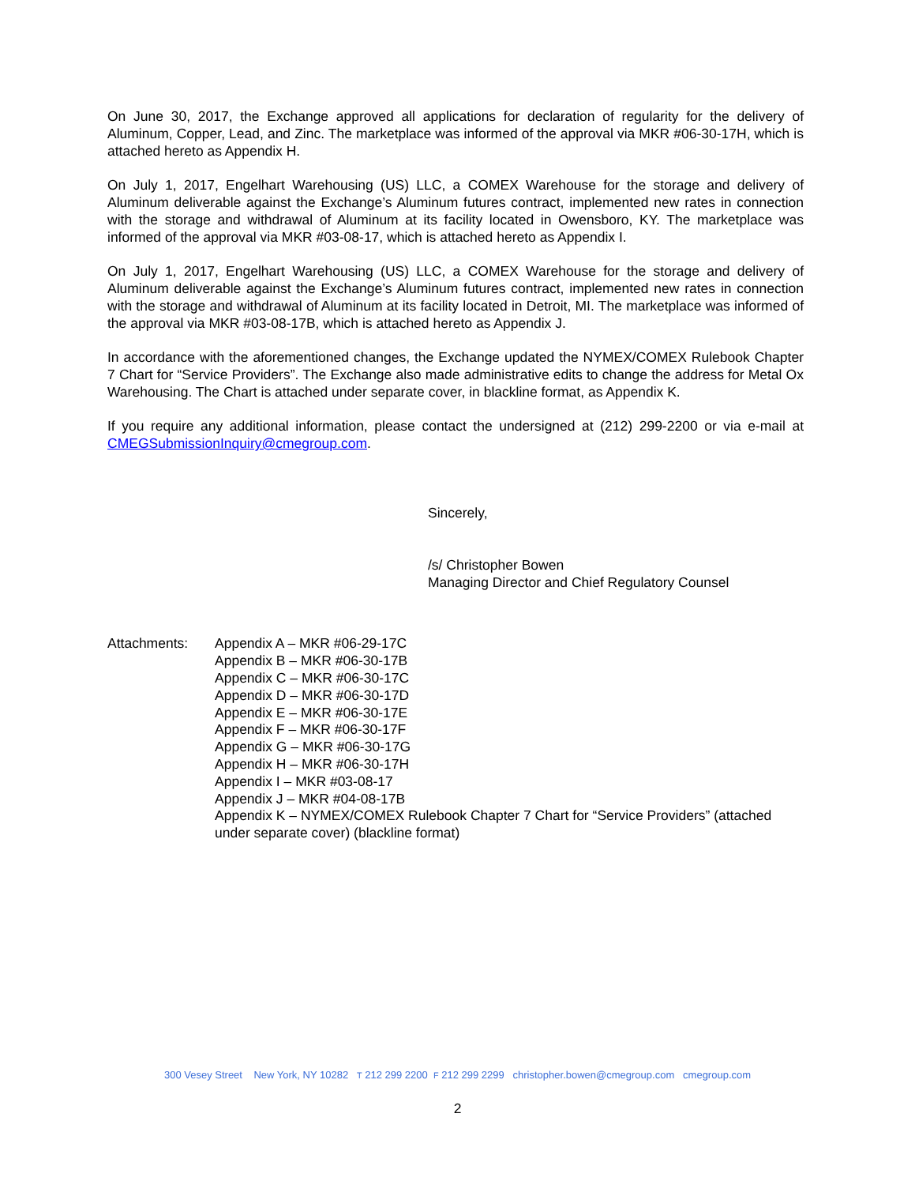On June 30, 2017, the Exchange approved all applications for declaration of regularity for the delivery of Aluminum, Copper, Lead, and Zinc. The marketplace was informed of the approval via MKR #06-30-17H, which is attached hereto as Appendix H.
On July 1, 2017, Engelhart Warehousing (US) LLC, a COMEX Warehouse for the storage and delivery of Aluminum deliverable against the Exchange’s Aluminum futures contract, implemented new rates in connection with the storage and withdrawal of Aluminum at its facility located in Owensboro, KY. The marketplace was informed of the approval via MKR #03-08-17, which is attached hereto as Appendix I.
On July 1, 2017, Engelhart Warehousing (US) LLC, a COMEX Warehouse for the storage and delivery of Aluminum deliverable against the Exchange’s Aluminum futures contract, implemented new rates in connection with the storage and withdrawal of Aluminum at its facility located in Detroit, MI. The marketplace was informed of the approval via MKR #03-08-17B, which is attached hereto as Appendix J.
In accordance with the aforementioned changes, the Exchange updated the NYMEX/COMEX Rulebook Chapter 7 Chart for “Service Providers”. The Exchange also made administrative edits to change the address for Metal Ox Warehousing. The Chart is attached under separate cover, in blackline format, as Appendix K.
If you require any additional information, please contact the undersigned at (212) 299-2200 or via e-mail at CMEGSubmissionInquiry@cmegroup.com.
Sincerely,
/s/ Christopher Bowen
Managing Director and Chief Regulatory Counsel
Attachments: Appendix A – MKR #06-29-17C
Appendix B – MKR #06-30-17B
Appendix C – MKR #06-30-17C
Appendix D – MKR #06-30-17D
Appendix E – MKR #06-30-17E
Appendix F – MKR #06-30-17F
Appendix G – MKR #06-30-17G
Appendix H – MKR #06-30-17H
Appendix I – MKR #03-08-17
Appendix J – MKR #04-08-17B
Appendix K – NYMEX/COMEX Rulebook Chapter 7 Chart for “Service Providers” (attached under separate cover) (blackline format)
300 Vesey Street New York, NY 10282 T 212 299 2200 F 212 299 2299 christopher.bowen@cmegroup.com cmegroup.com
2